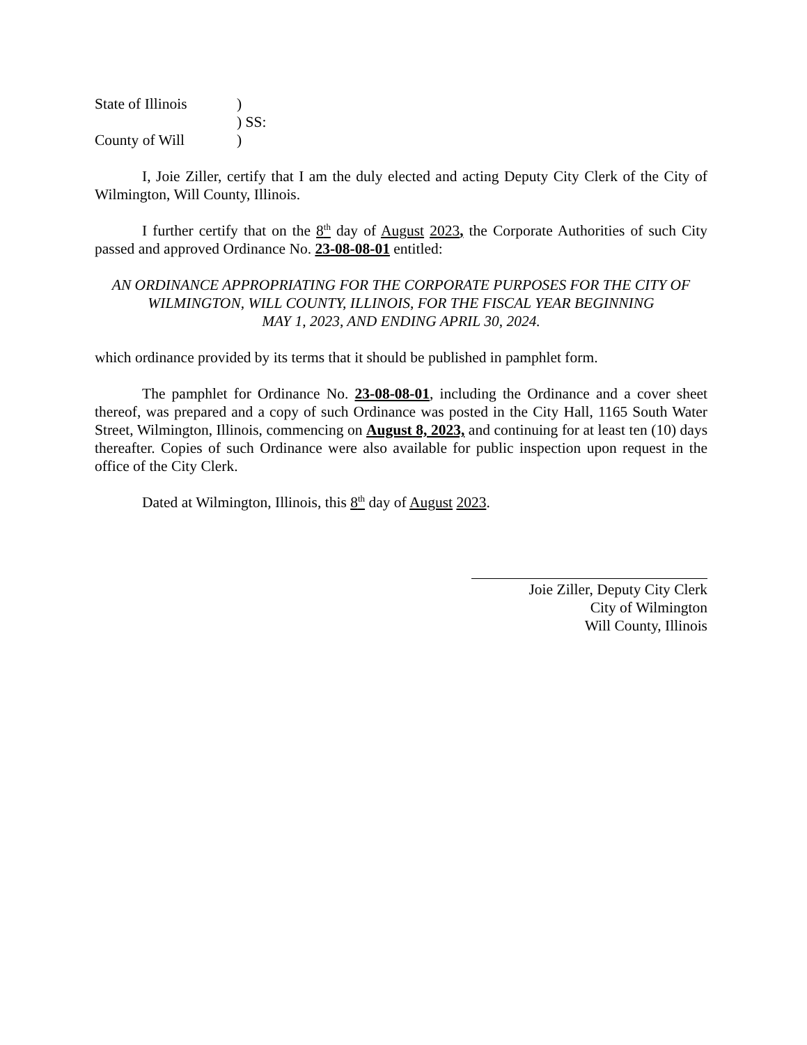State of Illinois)
) SS:
County of Will)
I, Joie Ziller, certify that I am the duly elected and acting Deputy City Clerk of the City of Wilmington, Will County, Illinois.
I further certify that on the 8<sup>th</sup> day of August 2023, the Corporate Authorities of such City passed and approved Ordinance No. 23-08-08-01 entitled:
AN ORDINANCE APPROPRIATING FOR THE CORPORATE PURPOSES FOR THE CITY OF
WILMINGTON, WILL COUNTY, ILLINOIS, FOR THE FISCAL YEAR BEGINNING
MAY 1, 2023, AND ENDING APRIL 30, 2024.
which ordinance provided by its terms that it should be published in pamphlet form.
The pamphlet for Ordinance No. 23-08-08-01, including the Ordinance and a cover sheet thereof, was prepared and a copy of such Ordinance was posted in the City Hall, 1165 South Water Street, Wilmington, Illinois, commencing on August 8, 2023, and continuing for at least ten (10) days thereafter. Copies of such Ordinance were also available for public inspection upon request in the office of the City Clerk.
Dated at Wilmington, Illinois, this 8<sup>th</sup> day of August 2023.
Joie Ziller, Deputy City Clerk
City of Wilmington
Will County, Illinois